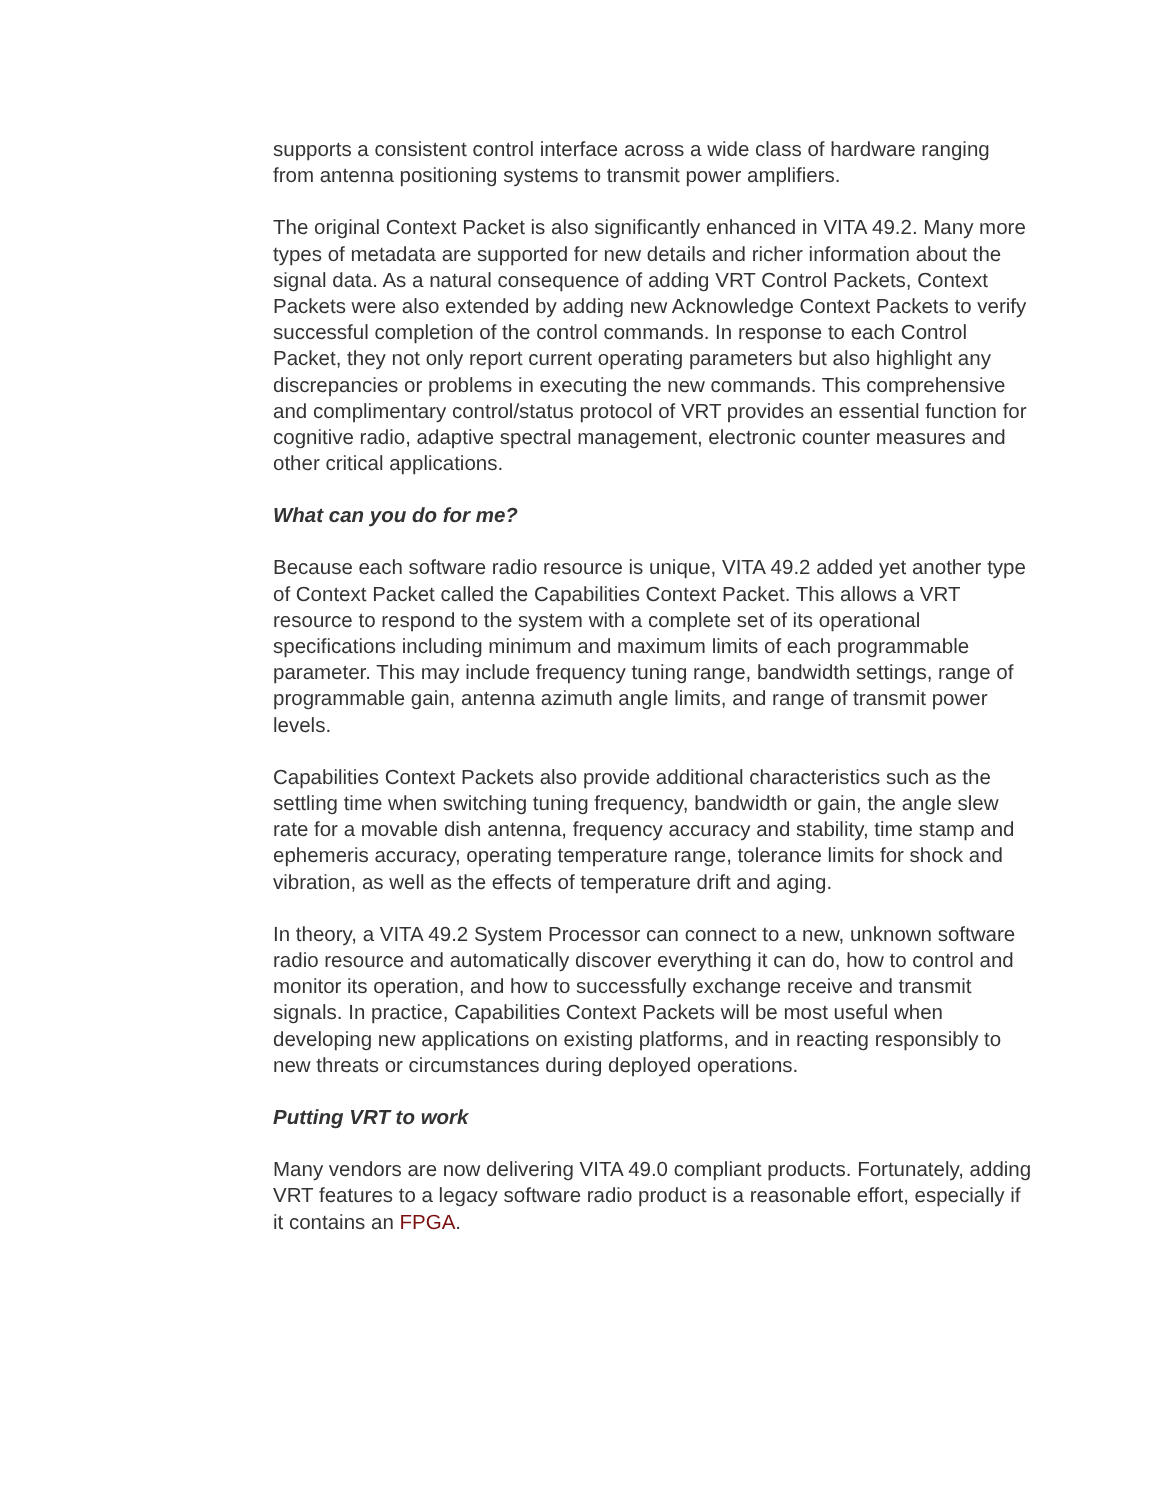supports a consistent control interface across a wide class of hardware ranging from antenna positioning systems to transmit power amplifiers.
The original Context Packet is also significantly enhanced in VITA 49.2. Many more types of metadata are supported for new details and richer information about the signal data. As a natural consequence of adding VRT Control Packets, Context Packets were also extended by adding new Acknowledge Context Packets to verify successful completion of the control commands. In response to each Control Packet, they not only report current operating parameters but also highlight any discrepancies or problems in executing the new commands. This comprehensive and complimentary control/status protocol of VRT provides an essential function for cognitive radio, adaptive spectral management, electronic counter measures and other critical applications.
What can you do for me?
Because each software radio resource is unique, VITA 49.2 added yet another type of Context Packet called the Capabilities Context Packet. This allows a VRT resource to respond to the system with a complete set of its operational specifications including minimum and maximum limits of each programmable parameter. This may include frequency tuning range, bandwidth settings, range of programmable gain, antenna azimuth angle limits, and range of transmit power levels.
Capabilities Context Packets also provide additional characteristics such as the settling time when switching tuning frequency, bandwidth or gain, the angle slew rate for a movable dish antenna, frequency accuracy and stability, time stamp and ephemeris accuracy, operating temperature range, tolerance limits for shock and vibration, as well as the effects of temperature drift and aging.
In theory, a VITA 49.2 System Processor can connect to a new, unknown software radio resource and automatically discover everything it can do, how to control and monitor its operation, and how to successfully exchange receive and transmit signals. In practice, Capabilities Context Packets will be most useful when developing new applications on existing platforms, and in reacting responsibly to new threats or circumstances during deployed operations.
Putting VRT to work
Many vendors are now delivering VITA 49.0 compliant products. Fortunately, adding VRT features to a legacy software radio product is a reasonable effort, especially if it contains an FPGA.